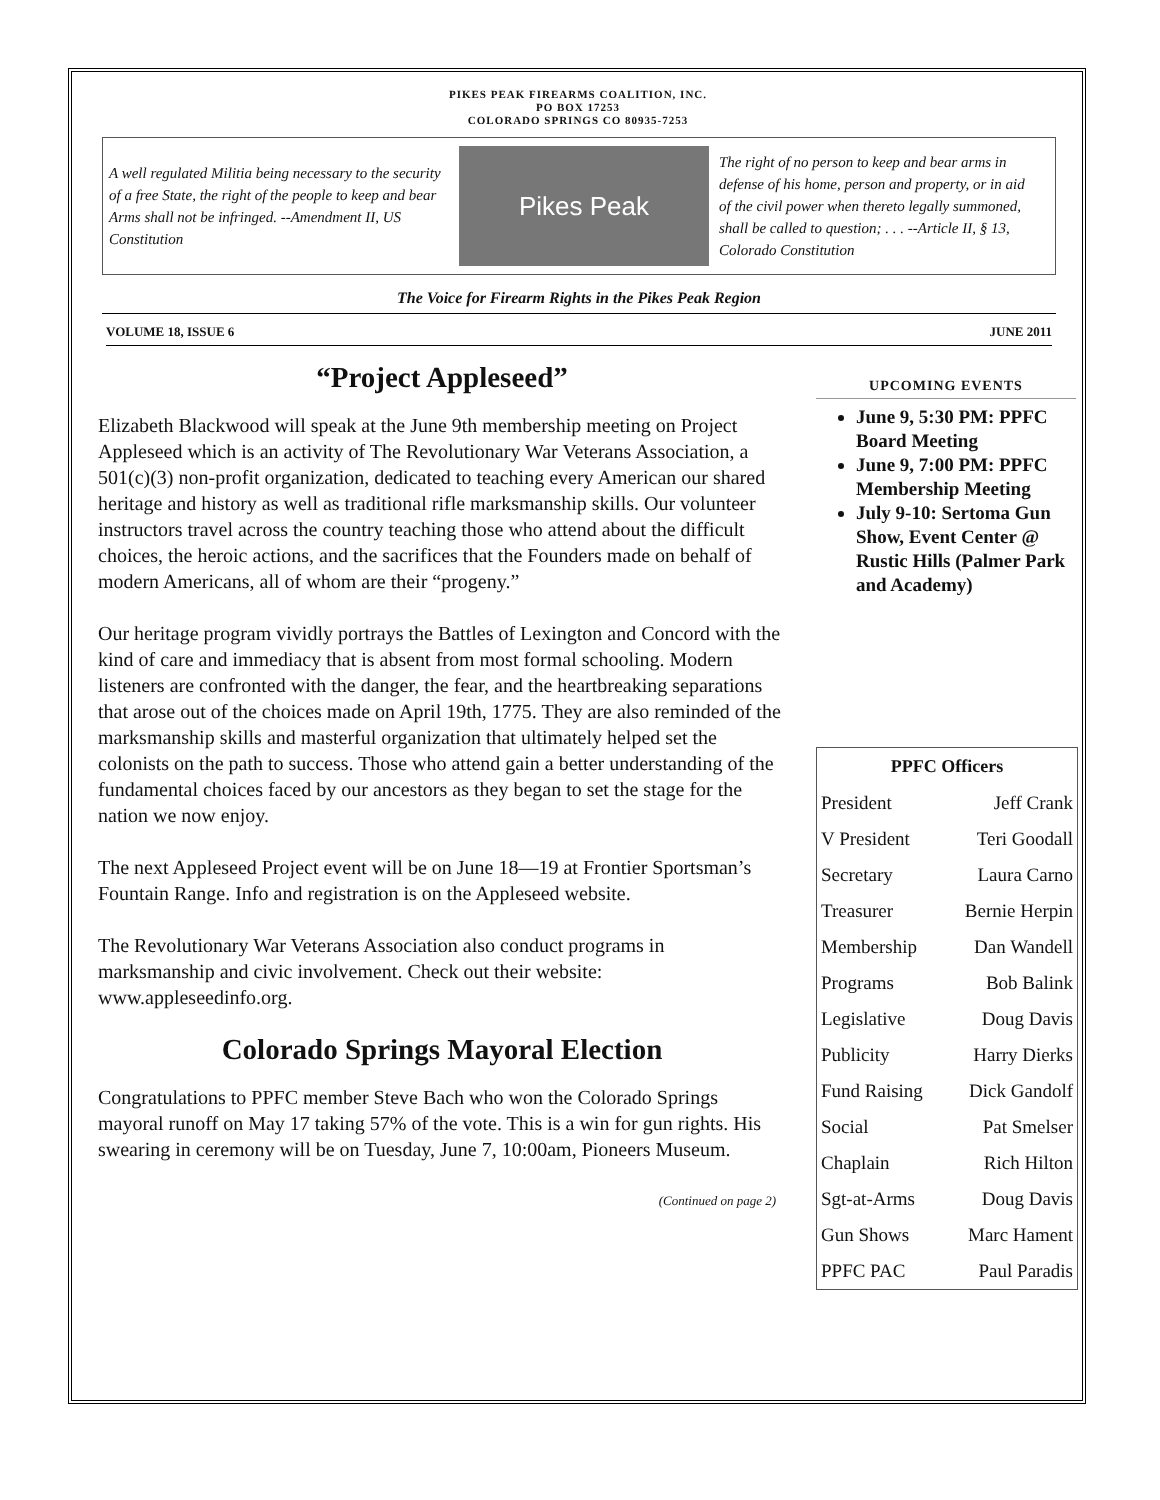PIKES PEAK FIREARMS COALITION, INC.
PO BOX 17253
COLORADO SPRINGS CO 80935-7253
A well regulated Militia being necessary to the security of a free State, the right of the people to keep and bear Arms shall not be infringed. --Amendment II, US Constitution
Pikes Peak
The right of no person to keep and bear arms in defense of his home, person and property, or in aid of the civil power when thereto legally summoned, shall be called to question; . . . --Article II, § 13, Colorado Constitution
The Voice for Firearm Rights in the Pikes Peak Region
VOLUME 18, ISSUE 6 JUNE 2011
“Project Appleseed”
Elizabeth Blackwood will speak at the June 9th membership meeting on Project Appleseed which is an activity of The Revolutionary War Veterans Association, a 501(c)(3) non-profit organization, dedicated to teaching every American our shared heritage and history as well as traditional rifle marksmanship skills. Our volunteer instructors travel across the country teaching those who attend about the difficult choices, the heroic actions, and the sacrifices that the Founders made on behalf of modern Americans, all of whom are their “progeny.”
Our heritage program vividly portrays the Battles of Lexington and Concord with the kind of care and immediacy that is absent from most formal schooling. Modern listeners are confronted with the danger, the fear, and the heartbreaking separations that arose out of the choices made on April 19th, 1775. They are also reminded of the marksmanship skills and masterful organization that ultimately helped set the colonists on the path to success. Those who attend gain a better understanding of the fundamental choices faced by our ancestors as they began to set the stage for the nation we now enjoy.
The next Appleseed Project event will be on June 18—19 at Frontier Sportsman’s Fountain Range. Info and registration is on the Appleseed website.
The Revolutionary War Veterans Association also conduct programs in marksmanship and civic involvement. Check out their website: www.appleseedinfo.org.
Colorado Springs Mayoral Election
Congratulations to PPFC member Steve Bach who won the Colorado Springs mayoral runoff on May 17 taking 57% of the vote. This is a win for gun rights. His swearing in ceremony will be on Tuesday, June 7, 10:00am, Pioneers Museum.
(Continued on page 2)
UPCOMING EVENTS
June 9, 5:30 PM: PPFC Board Meeting
June 9, 7:00 PM: PPFC Membership Meeting
July 9-10: Sertoma Gun Show, Event Center @ Rustic Hills (Palmer Park and Academy)
| PPFC Officers | |
| --- | --- |
| President | Jeff Crank |
| V President | Teri Goodall |
| Secretary | Laura Carno |
| Treasurer | Bernie Herpin |
| Membership | Dan Wandell |
| Programs | Bob Balink |
| Legislative | Doug Davis |
| Publicity | Harry Dierks |
| Fund Raising | Dick Gandolf |
| Social | Pat Smelser |
| Chaplain | Rich Hilton |
| Sgt-at-Arms | Doug Davis |
| Gun Shows | Marc Hament |
| PPFC PAC | Paul Paradis |